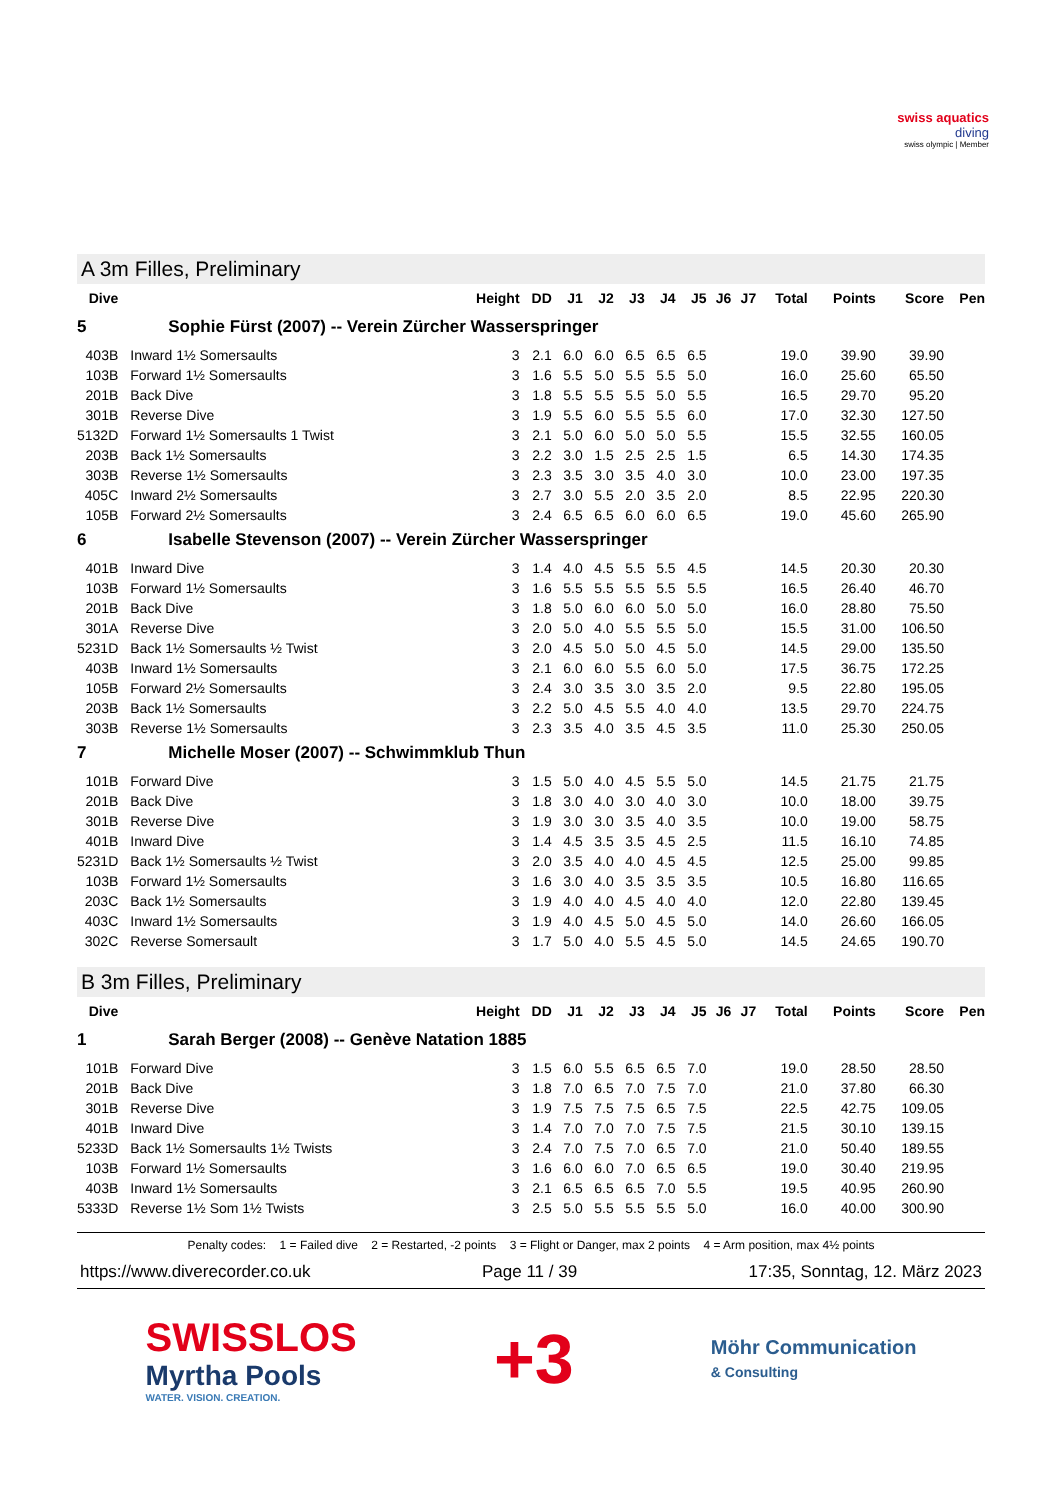swiss aquatics
diving
swiss olympic | Member
A 3m Filles, Preliminary
| Dive | | Height | DD | J1 | J2 | J3 | J4 | J5 | J6 | J7 | Total | Points | Score | Pen |
| --- | --- | --- | --- | --- | --- | --- | --- | --- | --- | --- | --- | --- | --- | --- |
| 5 | Sophie Fürst (2007) -- Verein Zürcher Wasserspringer | | | | | | | | | | | | | |
| 403B | Inward 1½ Somersaults | 3 | 2.1 | 6.0 | 6.0 | 6.5 | 6.5 | 6.5 | | | 19.0 | 39.90 | 39.90 | |
| 103B | Forward 1½ Somersaults | 3 | 1.6 | 5.5 | 5.0 | 5.5 | 5.5 | 5.0 | | | 16.0 | 25.60 | 65.50 | |
| 201B | Back Dive | 3 | 1.8 | 5.5 | 5.5 | 5.5 | 5.0 | 5.5 | | | 16.5 | 29.70 | 95.20 | |
| 301B | Reverse Dive | 3 | 1.9 | 5.5 | 6.0 | 5.5 | 5.5 | 6.0 | | | 17.0 | 32.30 | 127.50 | |
| 5132D | Forward 1½ Somersaults 1 Twist | 3 | 2.1 | 5.0 | 6.0 | 5.0 | 5.0 | 5.5 | | | 15.5 | 32.55 | 160.05 | |
| 203B | Back 1½ Somersaults | 3 | 2.2 | 3.0 | 1.5 | 2.5 | 2.5 | 1.5 | | | 6.5 | 14.30 | 174.35 | |
| 303B | Reverse 1½ Somersaults | 3 | 2.3 | 3.5 | 3.0 | 3.5 | 4.0 | 3.0 | | | 10.0 | 23.00 | 197.35 | |
| 405C | Inward 2½ Somersaults | 3 | 2.7 | 3.0 | 5.5 | 2.0 | 3.5 | 2.0 | | | 8.5 | 22.95 | 220.30 | |
| 105B | Forward 2½ Somersaults | 3 | 2.4 | 6.5 | 6.5 | 6.0 | 6.0 | 6.5 | | | 19.0 | 45.60 | 265.90 | |
| 6 | Isabelle Stevenson (2007) -- Verein Zürcher Wasserspringer | | | | | | | | | | | | | |
| 401B | Inward Dive | 3 | 1.4 | 4.0 | 4.5 | 5.5 | 5.5 | 4.5 | | | 14.5 | 20.30 | 20.30 | |
| 103B | Forward 1½ Somersaults | 3 | 1.6 | 5.5 | 5.5 | 5.5 | 5.5 | 5.5 | | | 16.5 | 26.40 | 46.70 | |
| 201B | Back Dive | 3 | 1.8 | 5.0 | 6.0 | 6.0 | 5.0 | 5.0 | | | 16.0 | 28.80 | 75.50 | |
| 301A | Reverse Dive | 3 | 2.0 | 5.0 | 4.0 | 5.5 | 5.5 | 5.0 | | | 15.5 | 31.00 | 106.50 | |
| 5231D | Back 1½ Somersaults ½ Twist | 3 | 2.0 | 4.5 | 5.0 | 5.0 | 4.5 | 5.0 | | | 14.5 | 29.00 | 135.50 | |
| 403B | Inward 1½ Somersaults | 3 | 2.1 | 6.0 | 6.0 | 5.5 | 6.0 | 5.0 | | | 17.5 | 36.75 | 172.25 | |
| 105B | Forward 2½ Somersaults | 3 | 2.4 | 3.0 | 3.5 | 3.0 | 3.5 | 2.0 | | | 9.5 | 22.80 | 195.05 | |
| 203B | Back 1½ Somersaults | 3 | 2.2 | 5.0 | 4.5 | 5.5 | 4.0 | 4.0 | | | 13.5 | 29.70 | 224.75 | |
| 303B | Reverse 1½ Somersaults | 3 | 2.3 | 3.5 | 4.0 | 3.5 | 4.5 | 3.5 | | | 11.0 | 25.30 | 250.05 | |
| 7 | Michelle Moser (2007) -- Schwimmklub Thun | | | | | | | | | | | | | |
| 101B | Forward Dive | 3 | 1.5 | 5.0 | 4.0 | 4.5 | 5.5 | 5.0 | | | 14.5 | 21.75 | 21.75 | |
| 201B | Back Dive | 3 | 1.8 | 3.0 | 4.0 | 3.0 | 4.0 | 3.0 | | | 10.0 | 18.00 | 39.75 | |
| 301B | Reverse Dive | 3 | 1.9 | 3.0 | 3.0 | 3.5 | 4.0 | 3.5 | | | 10.0 | 19.00 | 58.75 | |
| 401B | Inward Dive | 3 | 1.4 | 4.5 | 3.5 | 3.5 | 4.5 | 2.5 | | | 11.5 | 16.10 | 74.85 | |
| 5231D | Back 1½ Somersaults ½ Twist | 3 | 2.0 | 3.5 | 4.0 | 4.0 | 4.5 | 4.5 | | | 12.5 | 25.00 | 99.85 | |
| 103B | Forward 1½ Somersaults | 3 | 1.6 | 3.0 | 4.0 | 3.5 | 3.5 | 3.5 | | | 10.5 | 16.80 | 116.65 | |
| 203C | Back 1½ Somersaults | 3 | 1.9 | 4.0 | 4.0 | 4.5 | 4.0 | 4.0 | | | 12.0 | 22.80 | 139.45 | |
| 403C | Inward 1½ Somersaults | 3 | 1.9 | 4.0 | 4.5 | 5.0 | 4.5 | 5.0 | | | 14.0 | 26.60 | 166.05 | |
| 302C | Reverse Somersault | 3 | 1.7 | 5.0 | 4.0 | 5.5 | 4.5 | 5.0 | | | 14.5 | 24.65 | 190.70 | |
B 3m Filles, Preliminary
| Dive | | Height | DD | J1 | J2 | J3 | J4 | J5 | J6 | J7 | Total | Points | Score | Pen |
| --- | --- | --- | --- | --- | --- | --- | --- | --- | --- | --- | --- | --- | --- | --- |
| 1 | Sarah Berger (2008) -- Genève Natation 1885 | | | | | | | | | | | | | |
| 101B | Forward Dive | 3 | 1.5 | 6.0 | 5.5 | 6.5 | 6.5 | 7.0 | | | 19.0 | 28.50 | 28.50 | |
| 201B | Back Dive | 3 | 1.8 | 7.0 | 6.5 | 7.0 | 7.5 | 7.0 | | | 21.0 | 37.80 | 66.30 | |
| 301B | Reverse Dive | 3 | 1.9 | 7.5 | 7.5 | 7.5 | 6.5 | 7.5 | | | 22.5 | 42.75 | 109.05 | |
| 401B | Inward Dive | 3 | 1.4 | 7.0 | 7.0 | 7.0 | 7.5 | 7.5 | | | 21.5 | 30.10 | 139.15 | |
| 5233D | Back 1½ Somersaults 1½ Twists | 3 | 2.4 | 7.0 | 7.5 | 7.0 | 6.5 | 7.0 | | | 21.0 | 50.40 | 189.55 | |
| 103B | Forward 1½ Somersaults | 3 | 1.6 | 6.0 | 6.0 | 7.0 | 6.5 | 6.5 | | | 19.0 | 30.40 | 219.95 | |
| 403B | Inward 1½ Somersaults | 3 | 2.1 | 6.5 | 6.5 | 6.5 | 7.0 | 5.5 | | | 19.5 | 40.95 | 260.90 | |
| 5333D | Reverse 1½ Som 1½ Twists | 3 | 2.5 | 5.0 | 5.5 | 5.5 | 5.5 | 5.0 | | | 16.0 | 40.00 | 300.90 | |
Penalty codes: 1 = Failed dive 2 = Restarted, -2 points 3 = Flight or Danger, max 2 points 4 = Arm position, max 4½ points
https://www.diverecorder.co.uk Page 11 / 39 17:35, Sonntag, 12. März 2023
SWISSLOS
Myrtha Pools
WATER. VISION. CREATION.
+3
Möhr Communication
& Consulting